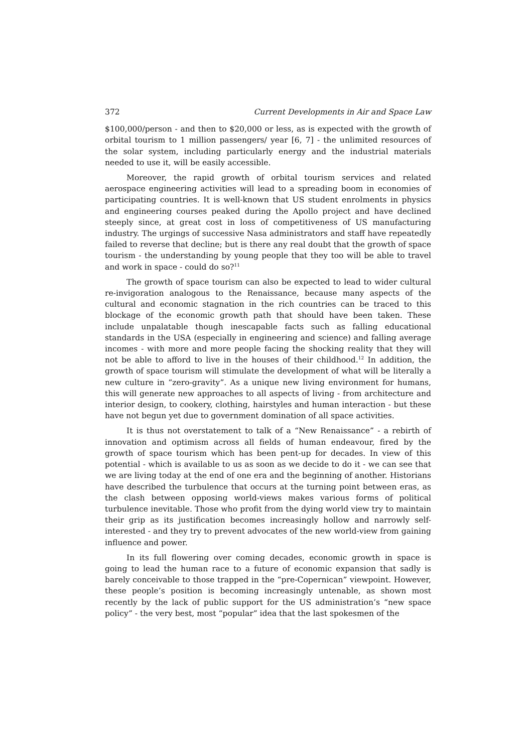372 Current Developments in Air and Space Law
$100,000/person - and then to $20,000 or less, as is expected with the growth of orbital tourism to 1 million passengers/ year [6, 7] - the unlimited resources of the solar system, including particularly energy and the industrial materials needed to use it, will be easily accessible.
Moreover, the rapid growth of orbital tourism services and related aerospace engineering activities will lead to a spreading boom in economies of participating countries. It is well-known that US student enrolments in physics and engineering courses peaked during the Apollo project and have declined steeply since, at great cost in loss of competitiveness of US manufacturing industry. The urgings of successive Nasa administrators and staff have repeatedly failed to reverse that decline; but is there any real doubt that the growth of space tourism - the understanding by young people that they too will be able to travel and work in space - could do so?<sup>11</sup>
The growth of space tourism can also be expected to lead to wider cultural re-invigoration analogous to the Renaissance, because many aspects of the cultural and economic stagnation in the rich countries can be traced to this blockage of the economic growth path that should have been taken. These include unpalatable though inescapable facts such as falling educational standards in the USA (especially in engineering and science) and falling average incomes - with more and more people facing the shocking reality that they will not be able to afford to live in the houses of their childhood.<sup>12</sup> In addition, the growth of space tourism will stimulate the development of what will be literally a new culture in “zero-gravity”. As a unique new living environment for humans, this will generate new approaches to all aspects of living - from architecture and interior design, to cookery, clothing, hairstyles and human interaction - but these have not begun yet due to government domination of all space activities.
It is thus not overstatement to talk of a “New Renaissance” - a rebirth of innovation and optimism across all fields of human endeavour, fired by the growth of space tourism which has been pent-up for decades. In view of this potential - which is available to us as soon as we decide to do it - we can see that we are living today at the end of one era and the beginning of another. Historians have described the turbulence that occurs at the turning point between eras, as the clash between opposing world-views makes various forms of political turbulence inevitable. Those who profit from the dying world view try to maintain their grip as its justification becomes increasingly hollow and narrowly self-interested - and they try to prevent advocates of the new world-view from gaining influence and power.
In its full flowering over coming decades, economic growth in space is going to lead the human race to a future of economic expansion that sadly is barely conceivable to those trapped in the “pre-Copernican” viewpoint. However, these people’s position is becoming increasingly untenable, as shown most recently by the lack of public support for the US administration’s “new space policy” - the very best, most “popular” idea that the last spokesmen of the